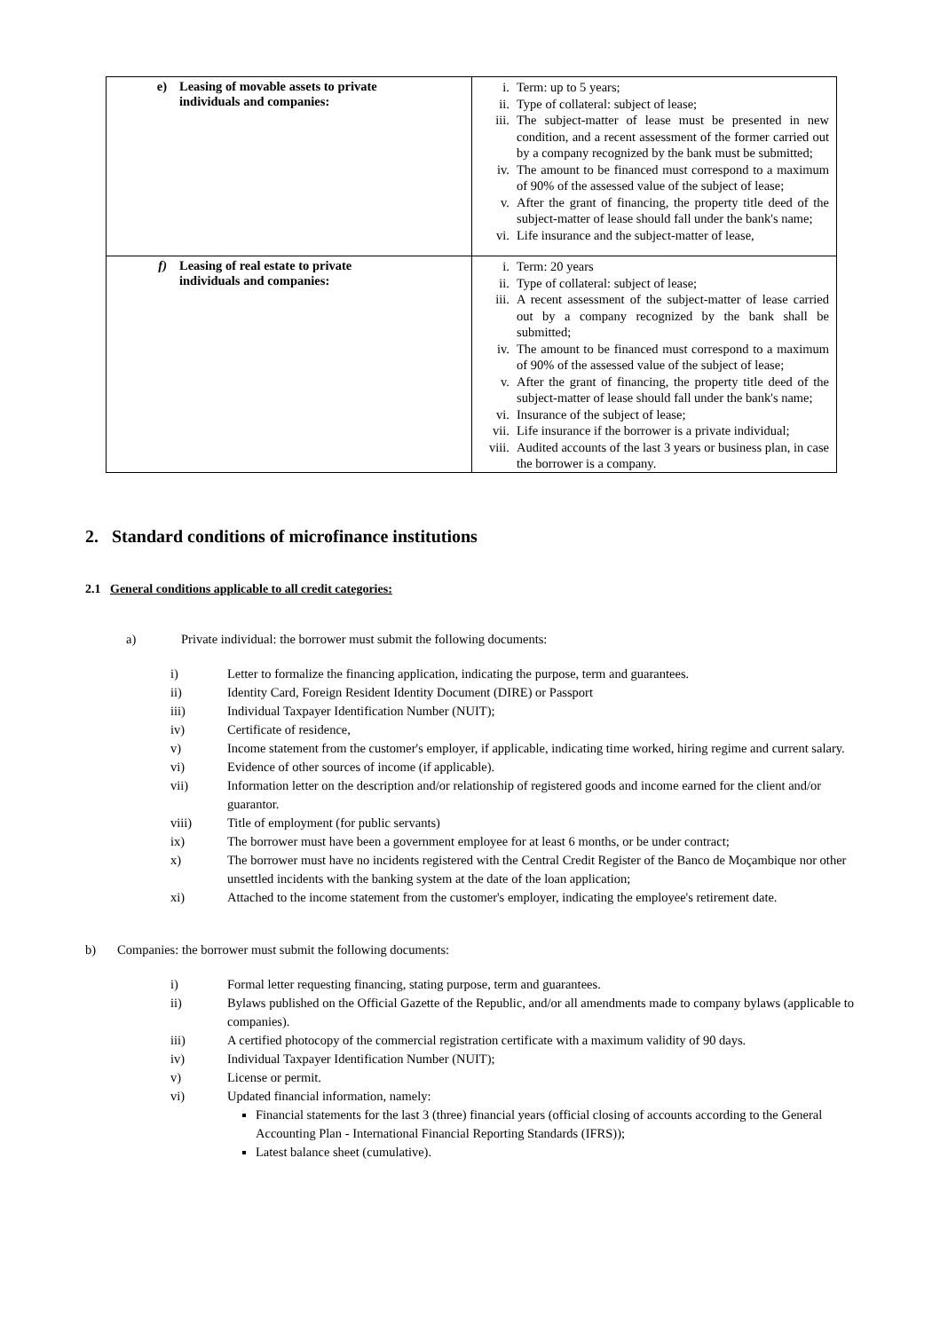| e) Leasing of movable assets to private individuals and companies: | i. Term: up to 5 years; ii. Type of collateral: subject of lease; iii. The subject-matter of lease must be presented in new condition, and a recent assessment of the former carried out by a company recognized by the bank must be submitted; iv. The amount to be financed must correspond to a maximum of 90% of the assessed value of the subject of lease; v. After the grant of financing, the property title deed of the subject-matter of lease should fall under the bank's name; vi. Life insurance and the subject-matter of lease, |
| f) Leasing of real estate to private individuals and companies: | i. Term: 20 years ii. Type of collateral: subject of lease; iii. A recent assessment of the subject-matter of lease carried out by a company recognized by the bank shall be submitted; iv. The amount to be financed must correspond to a maximum of 90% of the assessed value of the subject of lease; v. After the grant of financing, the property title deed of the subject-matter of lease should fall under the bank's name; vi. Insurance of the subject of lease; vii. Life insurance if the borrower is a private individual; viii. Audited accounts of the last 3 years or business plan, in case the borrower is a company. |
2. Standard conditions of microfinance institutions
2.1 General conditions applicable to all credit categories:
a) Private individual: the borrower must submit the following documents:
i) Letter to formalize the financing application, indicating the purpose, term and guarantees.
ii) Identity Card, Foreign Resident Identity Document (DIRE) or Passport
iii) Individual Taxpayer Identification Number (NUIT);
iv) Certificate of residence,
v) Income statement from the customer's employer, if applicable, indicating time worked, hiring regime and current salary.
vi) Evidence of other sources of income (if applicable).
vii) Information letter on the description and/or relationship of registered goods and income earned for the client and/or guarantor.
viii) Title of employment (for public servants)
ix) The borrower must have been a government employee for at least 6 months, or be under contract;
x) The borrower must have no incidents registered with the Central Credit Register of the Banco de Moçambique nor other unsettled incidents with the banking system at the date of the loan application;
xi) Attached to the income statement from the customer's employer, indicating the employee's retirement date.
b) Companies: the borrower must submit the following documents:
i) Formal letter requesting financing, stating purpose, term and guarantees.
ii) Bylaws published on the Official Gazette of the Republic, and/or all amendments made to company bylaws (applicable to companies).
iii) A certified photocopy of the commercial registration certificate with a maximum validity of 90 days.
iv) Individual Taxpayer Identification Number (NUIT);
v) License or permit.
vi) Updated financial information, namely:
Financial statements for the last 3 (three) financial years (official closing of accounts according to the General Accounting Plan - International Financial Reporting Standards (IFRS));
Latest balance sheet (cumulative).